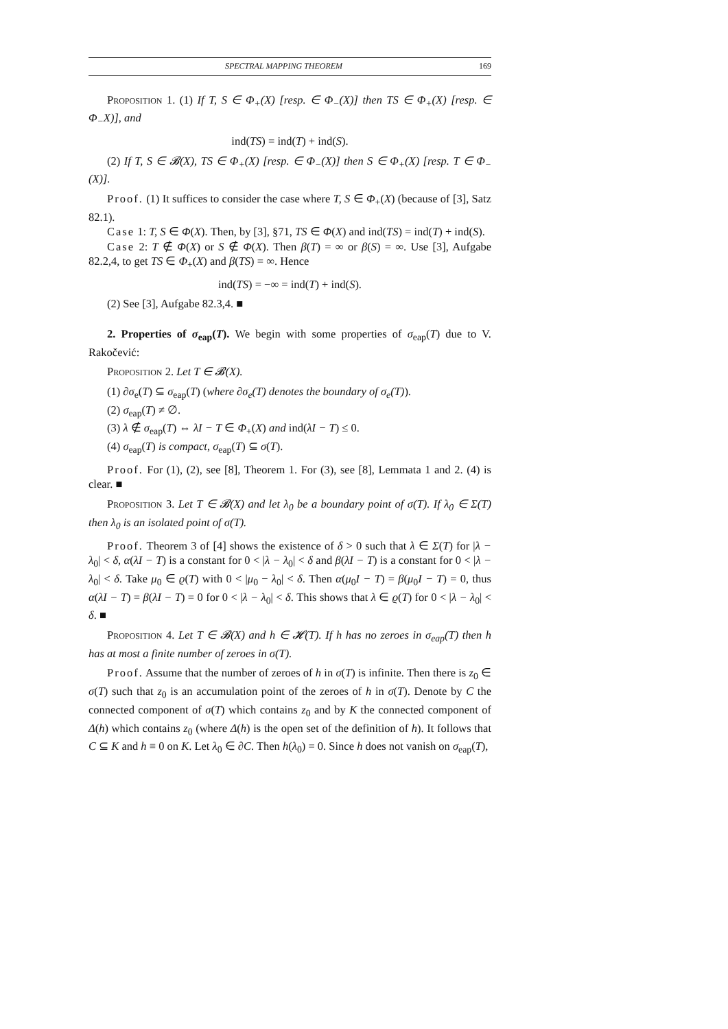SPECTRAL MAPPING THEOREM 169
Proposition 1. (1) If T, S ∈ Φ<sub>+</sub>(X) [resp. ∈ Φ<sub>−</sub>(X)] then TS ∈ Φ<sub>+</sub>(X) [resp. ∈ Φ<sub>−</sub>X)], and
ind(TS) = ind(T) + ind(S).
(2) If T, S ∈ 𝓑(X), TS ∈ Φ<sub>+</sub>(X) [resp. ∈ Φ<sub>−</sub>(X)] then S ∈ Φ<sub>+</sub>(X) [resp. T ∈ Φ<sub>−</sub>(X)].
Proof. (1) It suffices to consider the case where T, S ∈ Φ<sub>+</sub>(X) (because of [3], Satz 82.1).
Case 1: T, S ∈ Φ(X). Then, by [3], §71, TS ∈ Φ(X) and ind(TS) = ind(T) + ind(S).
Case 2: T ∉ Φ(X) or S ∉ Φ(X). Then β(T) = ∞ or β(S) = ∞. Use [3], Aufgabe 82.2,4, to get TS ∈ Φ<sub>+</sub>(X) and β(TS) = ∞. Hence
ind(TS) = −∞ = ind(T) + ind(S).
(2) See [3], Aufgabe 82.3,4. ■
2. Properties of σ<sub>eap</sub>(T). We begin with some properties of σ<sub>eap</sub>(T) due to V. Rakočević:
Proposition 2. Let T ∈ 𝓑(X).
(1) ∂σ<sub>e</sub>(T) ⊆ σ<sub>eap</sub>(T) (where ∂σ<sub>e</sub>(T) denotes the boundary of σ<sub>e</sub>(T)).
(2) σ<sub>eap</sub>(T) ≠ ∅.
(3) λ ∉ σ<sub>eap</sub>(T) ⇔ λI − T ∈ Φ<sub>+</sub>(X) and ind(λI − T) ≤ 0.
(4) σ<sub>eap</sub>(T) is compact, σ<sub>eap</sub>(T) ⊆ σ(T).
Proof. For (1), (2), see [8], Theorem 1. For (3), see [8], Lemmata 1 and 2. (4) is clear. ■
Proposition 3. Let T ∈ 𝓑(X) and let λ<sub>0</sub> be a boundary point of σ(T). If λ<sub>0</sub> ∈ Σ(T) then λ<sub>0</sub> is an isolated point of σ(T).
Proof. Theorem 3 of [4] shows the existence of δ > 0 such that λ ∈ Σ(T) for |λ − λ<sub>0</sub>| < δ, α(λI − T) is a constant for 0 < |λ − λ<sub>0</sub>| < δ and β(λI − T) is a constant for 0 < |λ − λ<sub>0</sub>| < δ. Take μ<sub>0</sub> ∈ ϱ(T) with 0 < |μ<sub>0</sub> − λ<sub>0</sub>| < δ. Then α(μ<sub>0</sub>I − T) = β(μ<sub>0</sub>I − T) = 0, thus α(λI − T) = β(λI − T) = 0 for 0 < |λ − λ<sub>0</sub>| < δ. This shows that λ ∈ ϱ(T) for 0 < |λ − λ<sub>0</sub>| < δ. ■
Proposition 4. Let T ∈ 𝓑(X) and h ∈ 𝓗(T). If h has no zeroes in σ<sub>eap</sub>(T) then h has at most a finite number of zeroes in σ(T).
Proof. Assume that the number of zeroes of h in σ(T) is infinite. Then there is z<sub>0</sub> ∈ σ(T) such that z<sub>0</sub> is an accumulation point of the zeroes of h in σ(T). Denote by C the connected component of σ(T) which contains z<sub>0</sub> and by K the connected component of Δ(h) which contains z<sub>0</sub> (where Δ(h) is the open set of the definition of h). It follows that C ⊆ K and h ≡ 0 on K. Let λ<sub>0</sub> ∈ ∂C. Then h(λ<sub>0</sub>) = 0. Since h does not vanish on σ<sub>eap</sub>(T),